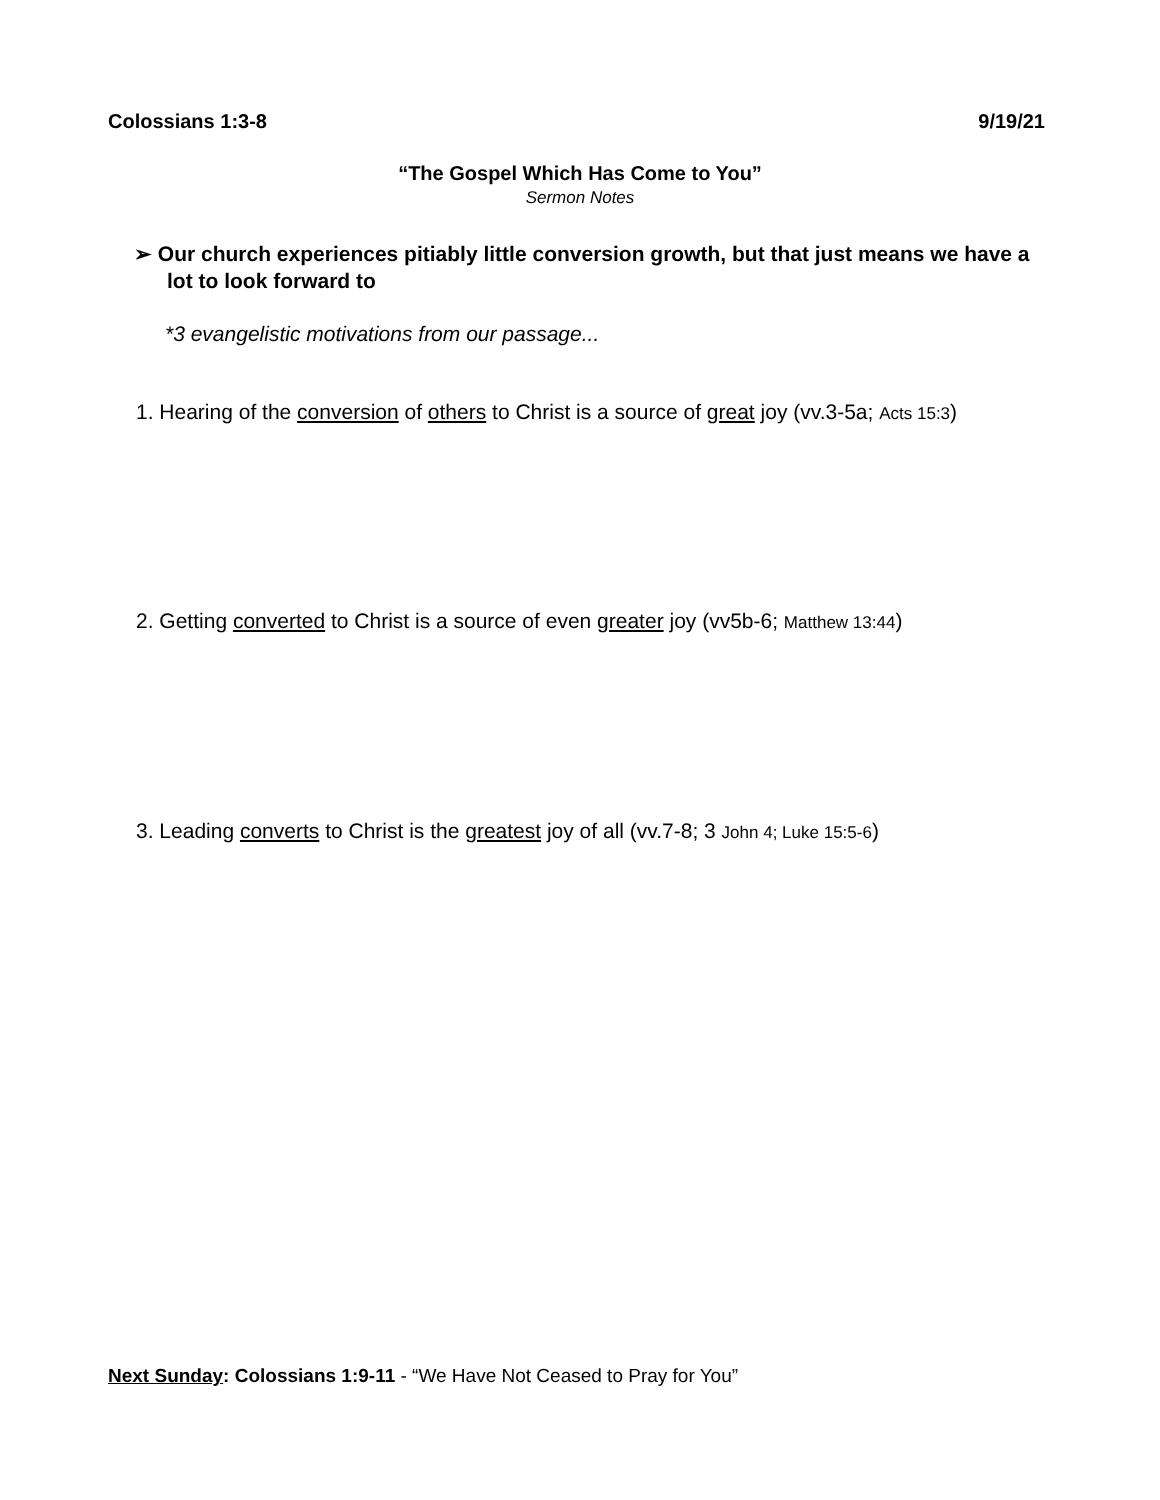Colossians 1:3-8 9/19/21
“The Gospel Which Has Come to You”
Sermon Notes
➢ Our church experiences pitiably little conversion growth, but that just means we have a lot to look forward to
*3 evangelistic motivations from our passage...
1. Hearing of the conversion of others to Christ is a source of great joy (vv.3-5a; Acts 15:3)
2. Getting converted to Christ is a source of even greater joy (vv5b-6; Matthew 13:44)
3. Leading converts to Christ is the greatest joy of all (vv.7-8; 3 John 4; Luke 15:5-6)
Next Sunday: Colossians 1:9-11 - “We Have Not Ceased to Pray for You”